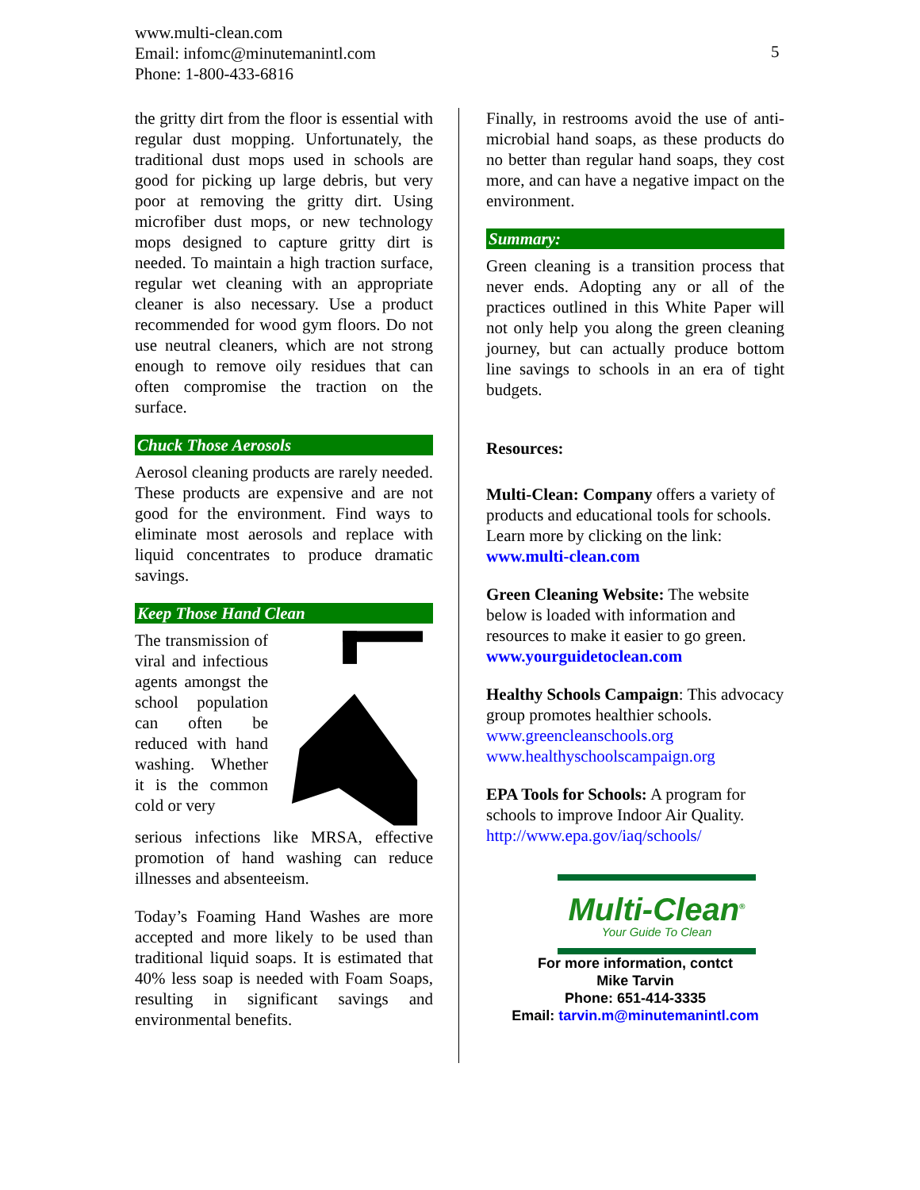www.multi-clean.com
Email: infomc@minutemanintl.com
Phone: 1-800-433-6816
5
the gritty dirt from the floor is essential with regular dust mopping. Unfortunately, the traditional dust mops used in schools are good for picking up large debris, but very poor at removing the gritty dirt. Using microfiber dust mops, or new technology mops designed to capture gritty dirt is needed. To maintain a high traction surface, regular wet cleaning with an appropriate cleaner is also necessary. Use a product recommended for wood gym floors. Do not use neutral cleaners, which are not strong enough to remove oily residues that can often compromise the traction on the surface.
Chuck Those Aerosols
Aerosol cleaning products are rarely needed. These products are expensive and are not good for the environment. Find ways to eliminate most aerosols and replace with liquid concentrates to produce dramatic savings.
Keep Those Hand Clean
The transmission of viral and infectious agents amongst the school population can often be reduced with hand washing. Whether it is the common cold or very
serious infections like MRSA, effective promotion of hand washing can reduce illnesses and absenteeism.
Today’s Foaming Hand Washes are more accepted and more likely to be used than traditional liquid soaps. It is estimated that 40% less soap is needed with Foam Soaps, resulting in significant savings and environmental benefits.
Finally, in restrooms avoid the use of anti-microbial hand soaps, as these products do no better than regular hand soaps, they cost more, and can have a negative impact on the environment.
Summary:
Green cleaning is a transition process that never ends. Adopting any or all of the practices outlined in this White Paper will not only help you along the green cleaning journey, but can actually produce bottom line savings to schools in an era of tight budgets.
Resources:
Multi-Clean: Company offers a variety of products and educational tools for schools. Learn more by clicking on the link:
www.multi-clean.com
Green Cleaning Website: The website below is loaded with information and resources to make it easier to go green.
www.yourguidetoclean.com
Healthy Schools Campaign: This advocacy group promotes healthier schools.
www.greencleanschools.org
www.healthyschoolscampaign.org
EPA Tools for Schools: A program for schools to improve Indoor Air Quality.
http://www.epa.gov/iaq/schools/
Multi-Clean<sup>®</sup>
Your Guide To Clean
For more information, contct
Mike Tarvin
Phone: 651-414-3335
Email: tarvin.m@minutemanintl.com